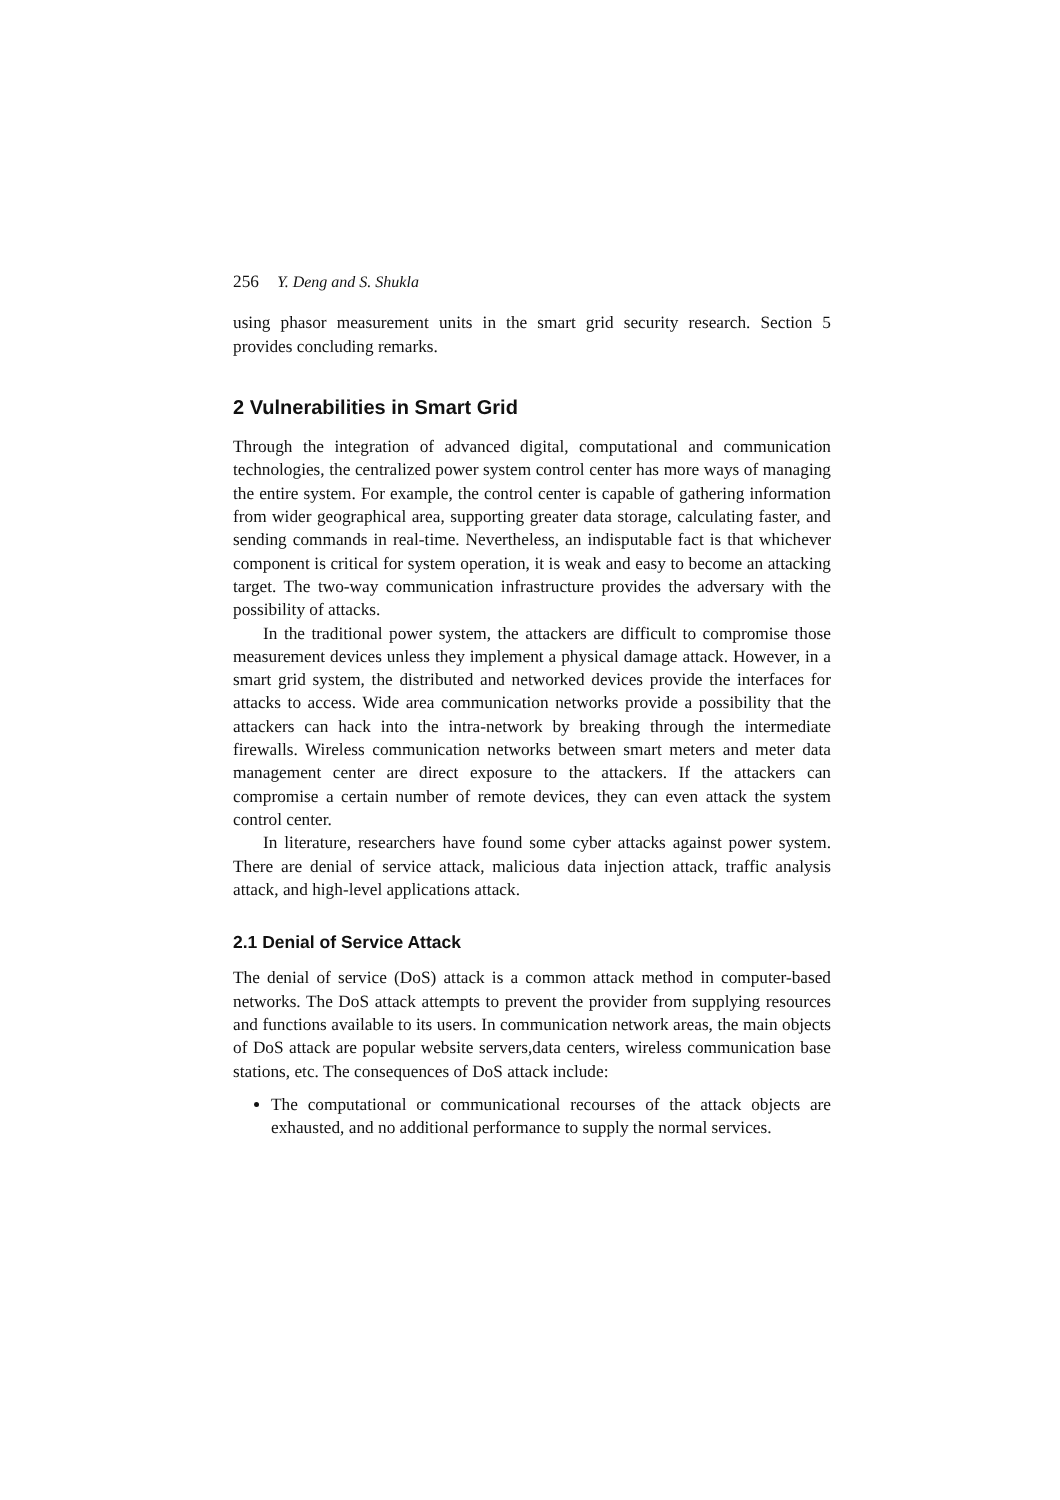256 Y. Deng and S. Shukla
using phasor measurement units in the smart grid security research. Section 5 provides concluding remarks.
2 Vulnerabilities in Smart Grid
Through the integration of advanced digital, computational and communication technologies, the centralized power system control center has more ways of managing the entire system. For example, the control center is capable of gathering information from wider geographical area, supporting greater data storage, calculating faster, and sending commands in real-time. Nevertheless, an indisputable fact is that whichever component is critical for system operation, it is weak and easy to become an attacking target. The two-way communication infrastructure provides the adversary with the possibility of attacks.
In the traditional power system, the attackers are difficult to compromise those measurement devices unless they implement a physical damage attack. However, in a smart grid system, the distributed and networked devices provide the interfaces for attacks to access. Wide area communication networks provide a possibility that the attackers can hack into the intra-network by breaking through the intermediate firewalls. Wireless communication networks between smart meters and meter data management center are direct exposure to the attackers. If the attackers can compromise a certain number of remote devices, they can even attack the system control center.
In literature, researchers have found some cyber attacks against power system. There are denial of service attack, malicious data injection attack, traffic analysis attack, and high-level applications attack.
2.1 Denial of Service Attack
The denial of service (DoS) attack is a common attack method in computer-based networks. The DoS attack attempts to prevent the provider from supplying resources and functions available to its users. In communication network areas, the main objects of DoS attack are popular website servers,data centers, wireless communication base stations, etc. The consequences of DoS attack include:
The computational or communicational recourses of the attack objects are exhausted, and no additional performance to supply the normal services.